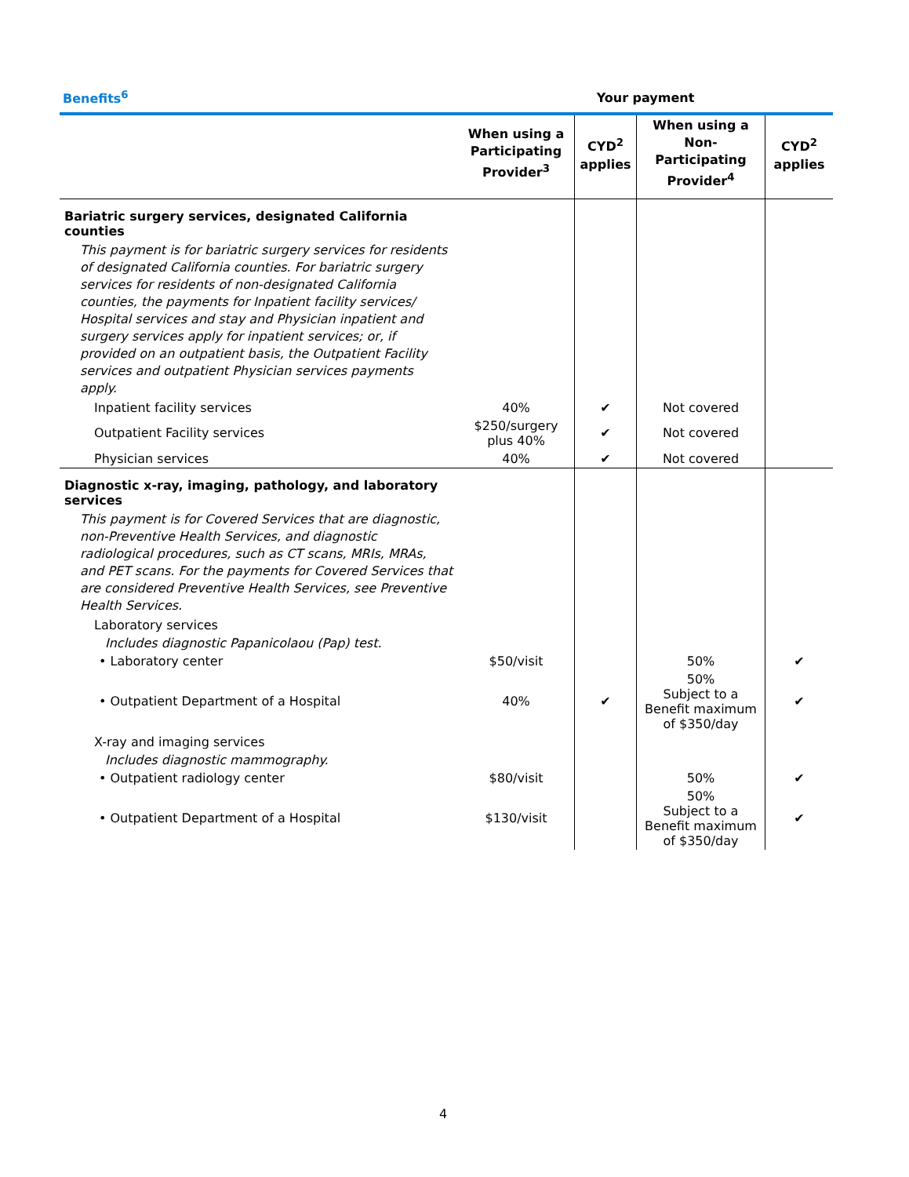| Benefits<sup>6</sup> | Your payment | | | |
| --- | --- | --- | --- | --- |
| | When using a Participating Provider<sup>3</sup> | CYD<sup>2</sup> applies | When using a Non-Participating Provider<sup>4</sup> | CYD<sup>2</sup> applies |
| Bariatric surgery services, designated California counties | | | | |
| This payment is for bariatric surgery services for residents of designated California counties. For bariatric surgery services for residents of non-designated California counties, the payments for Inpatient facility services/ Hospital services and stay and Physician inpatient and surgery services apply for inpatient services; or, if provided on an outpatient basis, the Outpatient Facility services and outpatient Physician services payments apply. | | | | |
| Inpatient facility services | 40% | ✔ | Not covered | |
| Outpatient Facility services | $250/surgery plus 40% | ✔ | Not covered | |
| Physician services | 40% | ✔ | Not covered | |
| Diagnostic x-ray, imaging, pathology, and laboratory services | | | | |
| This payment is for Covered Services that are diagnostic, non-Preventive Health Services, and diagnostic radiological procedures, such as CT scans, MRIs, MRAs, and PET scans. For the payments for Covered Services that are considered Preventive Health Services, see Preventive Health Services. | | | | |
| Laboratory services | | | | |
| Includes diagnostic Papanicolaou (Pap) test. | | | | |
| • Laboratory center | $50/visit | | 50% | ✔ |
| • Outpatient Department of a Hospital | 40% | ✔ | 50% Subject to a Benefit maximum of $350/day | ✔ |
| X-ray and imaging services | | | | |
| Includes diagnostic mammography. | | | | |
| • Outpatient radiology center | $80/visit | | 50% | ✔ |
| • Outpatient Department of a Hospital | $130/visit | | 50% Subject to a Benefit maximum of $350/day | ✔ |
4